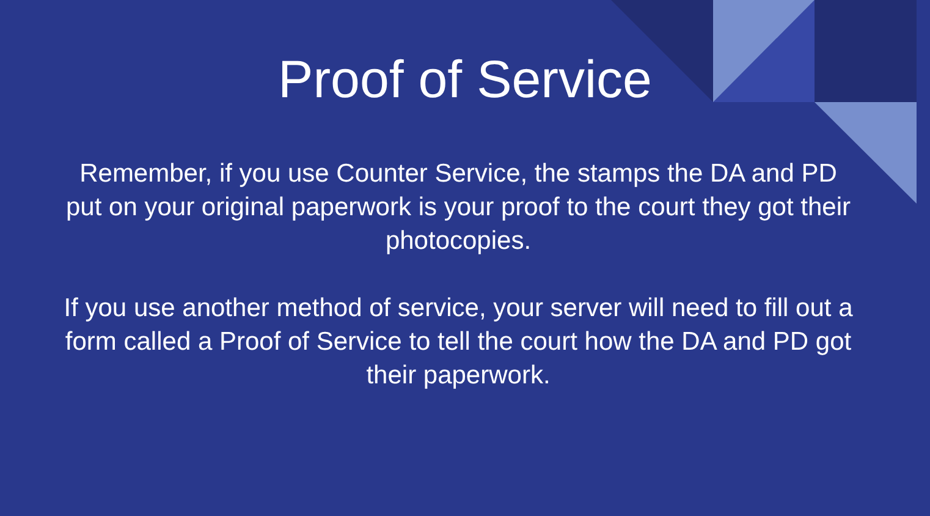Proof of Service
Remember, if you use Counter Service, the stamps the DA and PD put on your original paperwork is your proof to the court they got their photocopies.
If you use another method of service, your server will need to fill out a form called a Proof of Service to tell the court how the DA and PD got their paperwork.